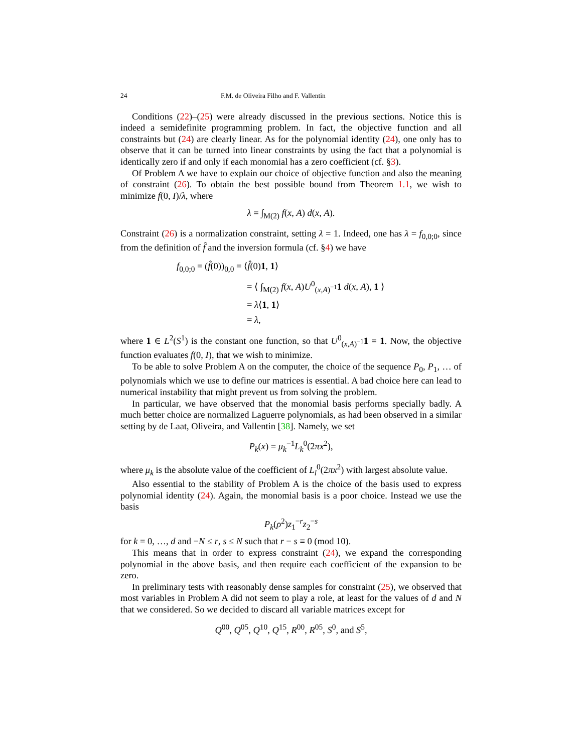24 F.M. de Oliveira Filho and F. Vallentin
Conditions (22)–(25) were already discussed in the previous sections. Notice this is indeed a semidefinite programming problem. In fact, the objective function and all constraints but (24) are clearly linear. As for the polynomial identity (24), one only has to observe that it can be turned into linear constraints by using the fact that a polynomial is identically zero if and only if each monomial has a zero coefficient (cf. §3).
Of Problem A we have to explain our choice of objective function and also the meaning of constraint (26). To obtain the best possible bound from Theorem 1.1, we wish to minimize f(0, I)/λ, where
λ = ∫<sub>M(2)</sub> f(x, A) d(x, A).
Constraint (26) is a normalization constraint, setting λ = 1. Indeed, one has λ = f<sub>0,0;0</sub>, since from the definition of f̂ and the inversion formula (cf. §4) we have
f<sub>0,0;0</sub> = (f̂(0))<sub>0,0</sub> = ⟨f̂(0)1, 1⟩
= ⟨ ∫<sub>M(2)</sub> f(x, A)U<sup>0</sup><sub>(x,A)<sup>−1</sup></sub>1 d(x, A), 1 ⟩
= λ⟨1, 1⟩
= λ,
where 1 ∈ L<sup>2</sup>(S<sup>1</sup>) is the constant one function, so that U<sup>0</sup><sub>(x,A)<sup>−1</sup></sub>1 = 1. Now, the objective function evaluates f(0, I), that we wish to minimize.
To be able to solve Problem A on the computer, the choice of the sequence P<sub>0</sub>, P<sub>1</sub>, … of polynomials which we use to define our matrices is essential. A bad choice here can lead to numerical instability that might prevent us from solving the problem.
In particular, we have observed that the monomial basis performs specially badly. A much better choice are normalized Laguerre polynomials, as had been observed in a similar setting by de Laat, Oliveira, and Vallentin [38]. Namely, we set
P<sub>k</sub>(x) = μ<sub>k</sub><sup>−1</sup>L<sub>k</sub><sup>0</sup>(2πx<sup>2</sup>),
where μ<sub>k</sub> is the absolute value of the coefficient of L<sub>l</sub><sup>0</sup>(2πx<sup>2</sup>) with largest absolute value.
Also essential to the stability of Problem A is the choice of the basis used to express polynomial identity (24). Again, the monomial basis is a poor choice. Instead we use the basis
P<sub>k</sub>(ρ<sup>2</sup>)z<sub>1</sub><sup>−r</sup>z<sub>2</sub><sup>−s</sup>
for k = 0, …, d and −N ≤ r, s ≤ N such that r − s ≡ 0 (mod 10).
This means that in order to express constraint (24), we expand the corresponding polynomial in the above basis, and then require each coefficient of the expansion to be zero.
In preliminary tests with reasonably dense samples for constraint (25), we observed that most variables in Problem A did not seem to play a role, at least for the values of d and N that we considered. So we decided to discard all variable matrices except for
Q<sup>00</sup>, Q<sup>05</sup>, Q<sup>10</sup>, Q<sup>15</sup>, R<sup>00</sup>, R<sup>05</sup>, S<sup>0</sup>, and S<sup>5</sup>,